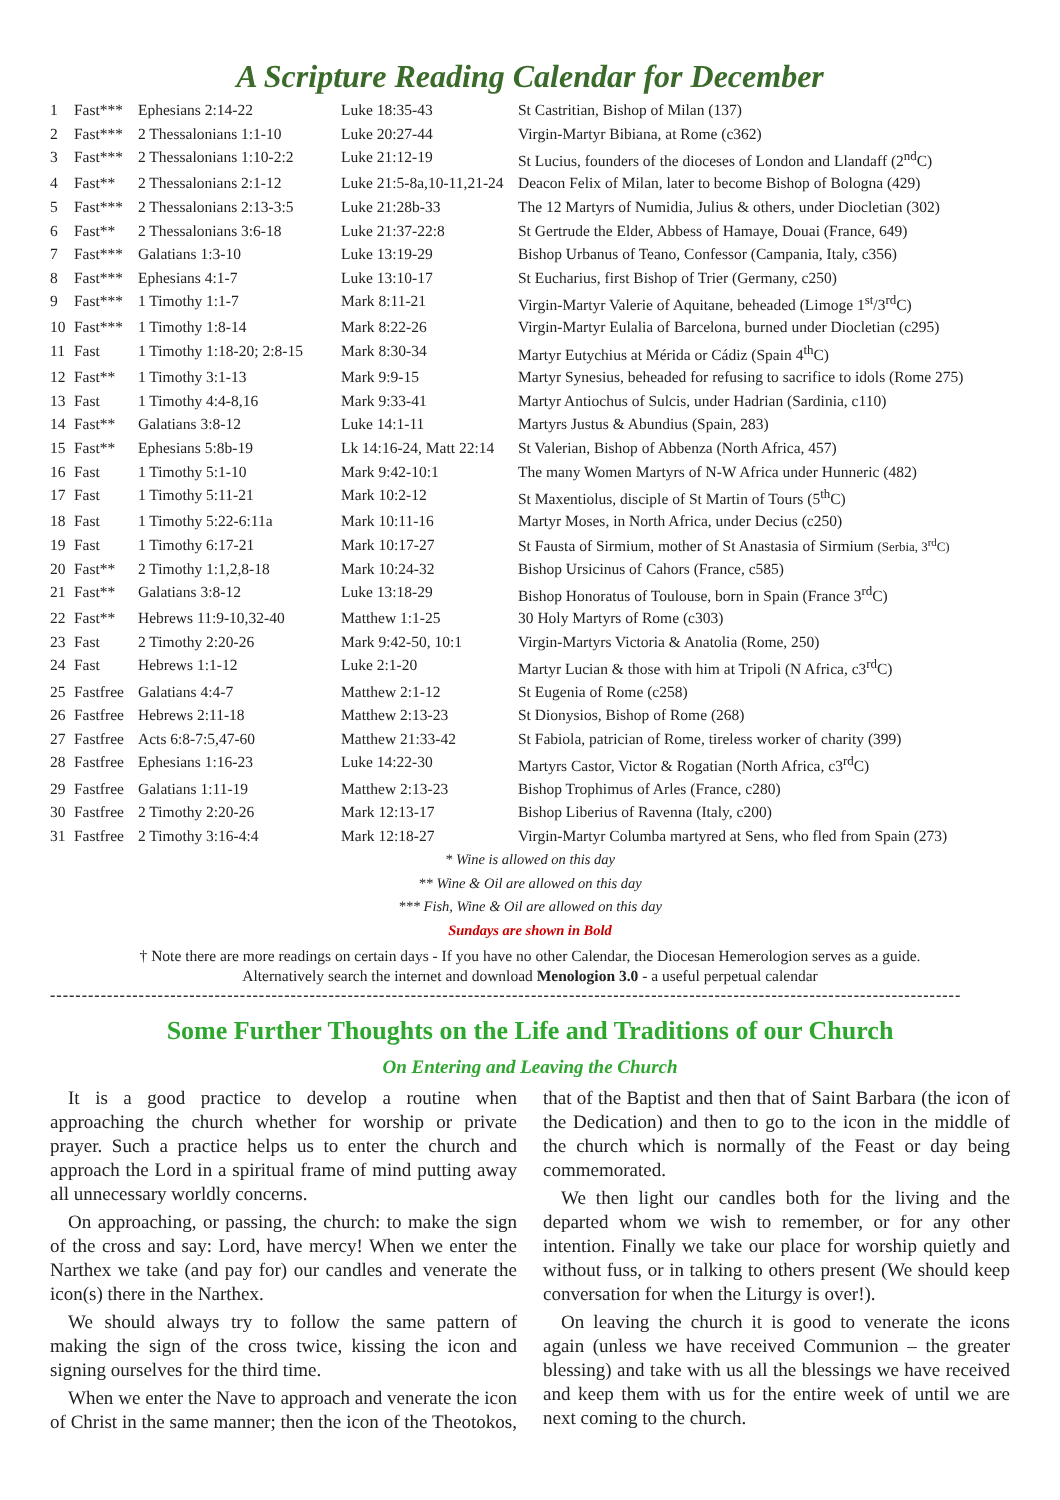A Scripture Reading Calendar for December
| 1 | Fast*** | Ephesians 2:14-22 | Luke 18:35-43 | St Castritian, Bishop of Milan (137) |
| 2 | Fast*** | 2 Thessalonians 1:1-10 | Luke 20:27-44 | Virgin-Martyr Bibiana, at Rome (c362) |
| 3 | Fast*** | 2 Thessalonians 1:10-2:2 | Luke 21:12-19 | St Lucius, founders of the dioceses of London and Llandaff (2<sup>nd</sup>C) |
| 4 | Fast** | 2 Thessalonians 2:1-12 | Luke 21:5-8a,10-11,21-24 | Deacon Felix of Milan, later to become Bishop of Bologna (429) |
| 5 | Fast*** | 2 Thessalonians 2:13-3:5 | Luke 21:28b-33 | The 12 Martyrs of Numidia, Julius & others, under Diocletian (302) |
| 6 | Fast** | 2 Thessalonians 3:6-18 | Luke 21:37-22:8 | St Gertrude the Elder, Abbess of Hamaye, Douai (France, 649) |
| 7 | Fast*** | Galatians 1:3-10 | Luke 13:19-29 | Bishop Urbanus of Teano, Confessor (Campania, Italy, c356) |
| 8 | Fast*** | Ephesians 4:1-7 | Luke 13:10-17 | St Eucharius, first Bishop of Trier (Germany, c250) |
| 9 | Fast*** | 1 Timothy 1:1-7 | Mark 8:11-21 | Virgin-Martyr Valerie of Aquitane, beheaded (Limoge 1<sup>st</sup>/3<sup>rd</sup>C) |
| 10 | Fast*** | 1 Timothy 1:8-14 | Mark 8:22-26 | Virgin-Martyr Eulalia of Barcelona, burned under Diocletian (c295) |
| 11 | Fast | 1 Timothy 1:18-20; 2:8-15 | Mark 8:30-34 | Martyr Eutychius at Mérida or Cádiz (Spain 4<sup>th</sup>C) |
| 12 | Fast** | 1 Timothy 3:1-13 | Mark 9:9-15 | Martyr Synesius, beheaded for refusing to sacrifice to idols (Rome 275) |
| 13 | Fast | 1 Timothy 4:4-8,16 | Mark 9:33-41 | Martyr Antiochus of Sulcis, under Hadrian (Sardinia, c110) |
| 14 | Fast** | Galatians 3:8-12 | Luke 14:1-11 | Martyrs Justus & Abundius (Spain, 283) |
| 15 | Fast** | Ephesians 5:8b-19 | Lk 14:16-24, Matt 22:14 | St Valerian, Bishop of Abbenza (North Africa, 457) |
| 16 | Fast | 1 Timothy 5:1-10 | Mark 9:42-10:1 | The many Women Martyrs of N-W Africa under Hunneric (482) |
| 17 | Fast | 1 Timothy 5:11-21 | Mark 10:2-12 | St Maxentiolus, disciple of St Martin of Tours (5<sup>th</sup>C) |
| 18 | Fast | 1 Timothy 5:22-6:11a | Mark 10:11-16 | Martyr Moses, in North Africa, under Decius (c250) |
| 19 | Fast | 1 Timothy 6:17-21 | Mark 10:17-27 | St Fausta of Sirmium, mother of St Anastasia of Sirmium (Serbia, 3<sup>rd</sup>C) |
| 20 | Fast** | 2 Timothy 1:1,2,8-18 | Mark 10:24-32 | Bishop Ursicinus of Cahors (France, c585) |
| 21 | Fast** | Galatians 3:8-12 | Luke 13:18-29 | Bishop Honoratus of Toulouse, born in Spain (France 3<sup>rd</sup>C) |
| 22 | Fast** | Hebrews 11:9-10,32-40 | Matthew 1:1-25 | 30 Holy Martyrs of Rome (c303) |
| 23 | Fast | 2 Timothy 2:20-26 | Mark 9:42-50, 10:1 | Virgin-Martyrs Victoria & Anatolia (Rome, 250) |
| 24 | Fast | Hebrews 1:1-12 | Luke 2:1-20 | Martyr Lucian & those with him at Tripoli (N Africa, c3<sup>rd</sup>C) |
| 25 | Fastfree | Galatians 4:4-7 | Matthew 2:1-12 | St Eugenia of Rome (c258) |
| 26 | Fastfree | Hebrews 2:11-18 | Matthew 2:13-23 | St Dionysios, Bishop of Rome (268) |
| 27 | Fastfree | Acts 6:8-7:5,47-60 | Matthew 21:33-42 | St Fabiola, patrician of Rome, tireless worker of charity (399) |
| 28 | Fastfree | Ephesians 1:16-23 | Luke 14:22-30 | Martyrs Castor, Victor & Rogatian (North Africa, c3<sup>rd</sup>C) |
| 29 | Fastfree | Galatians 1:11-19 | Matthew 2:13-23 | Bishop Trophimus of Arles (France, c280) |
| 30 | Fastfree | 2 Timothy 2:20-26 | Mark 12:13-17 | Bishop Liberius of Ravenna (Italy, c200) |
| 31 | Fastfree | 2 Timothy 3:16-4:4 | Mark 12:18-27 | Virgin-Martyr Columba martyred at Sens, who fled from Spain (273) |
* Wine is allowed on this day
** Wine & Oil are allowed on this day
*** Fish, Wine & Oil are allowed on this day
Sundays are shown in Bold
† Note there are more readings on certain days - If you have no other Calendar, the Diocesan Hemerologion serves as a guide.
Alternatively search the internet and download Menologion 3.0 - a useful perpetual calendar
------------------------------------------------------------------------------------------------------------------------------------------------
Some Further Thoughts on the Life and Traditions of our Church
On Entering and Leaving the Church
It is a good practice to develop a routine when approaching the church whether for worship or private prayer. Such a practice helps us to enter the church and approach the Lord in a spiritual frame of mind putting away all unnecessary worldly concerns.
On approaching, or passing, the church: to make the sign of the cross and say: Lord, have mercy! When we enter the Narthex we take (and pay for) our candles and venerate the icon(s) there in the Narthex.
We should always try to follow the same pattern of making the sign of the cross twice, kissing the icon and signing ourselves for the third time.
When we enter the Nave to approach and venerate the icon of Christ in the same manner; then the icon of the Theotokos, that of the Baptist and then that of Saint Barbara (the icon of the Dedication) and then to go to the icon in the middle of the church which is normally of the Feast or day being commemorated.
We then light our candles both for the living and the departed whom we wish to remember, or for any other intention. Finally we take our place for worship quietly and without fuss, or in talking to others present (We should keep conversation for when the Liturgy is over!).
On leaving the church it is good to venerate the icons again (unless we have received Communion – the greater blessing) and take with us all the blessings we have received and keep them with us for the entire week of until we are next coming to the church.